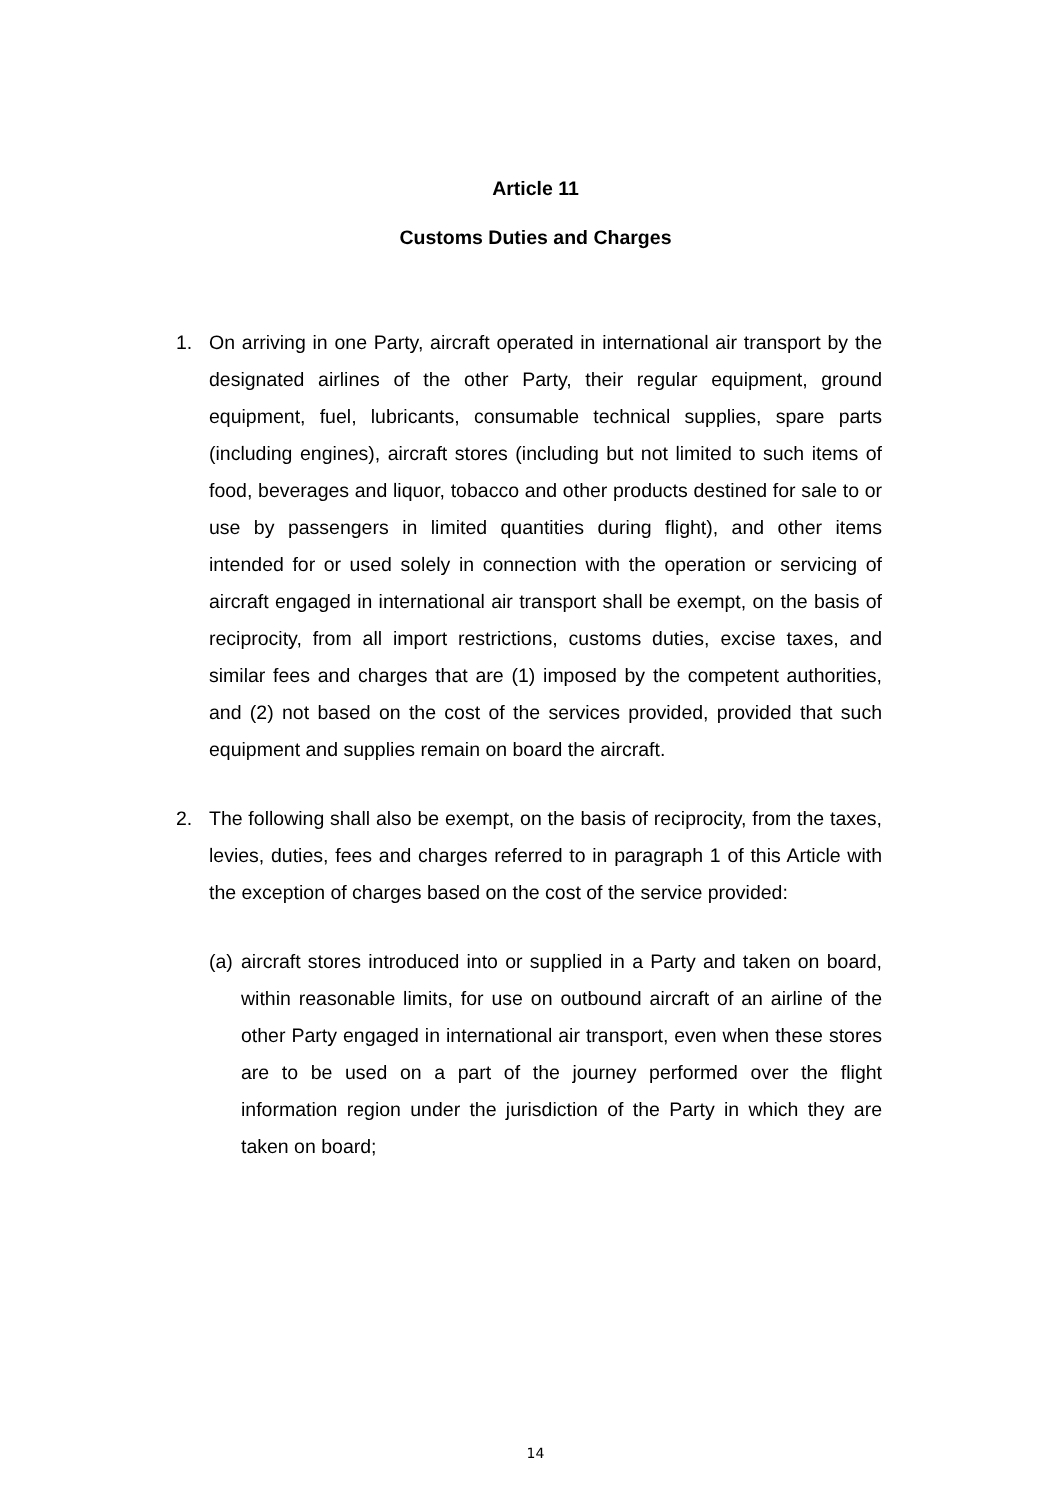Article 11
Customs Duties and Charges
1. On arriving in one Party, aircraft operated in international air transport by the designated airlines of the other Party, their regular equipment, ground equipment, fuel, lubricants, consumable technical supplies, spare parts (including engines), aircraft stores (including but not limited to such items of food, beverages and liquor, tobacco and other products destined for sale to or use by passengers in limited quantities during flight), and other items intended for or used solely in connection with the operation or servicing of aircraft engaged in international air transport shall be exempt, on the basis of reciprocity, from all import restrictions, customs duties, excise taxes, and similar fees and charges that are (1) imposed by the competent authorities, and (2) not based on the cost of the services provided, provided that such equipment and supplies remain on board the aircraft.
2. The following shall also be exempt, on the basis of reciprocity, from the taxes, levies, duties, fees and charges referred to in paragraph 1 of this Article with the exception of charges based on the cost of the service provided:
(a)
aircraft stores introduced into or supplied in a Party and taken on board, within reasonable limits, for use on outbound aircraft of an airline of the other Party engaged in international air transport, even when these stores are to be used on a part of the journey performed over the flight information region under the jurisdiction of the Party in which they are taken on board;
14